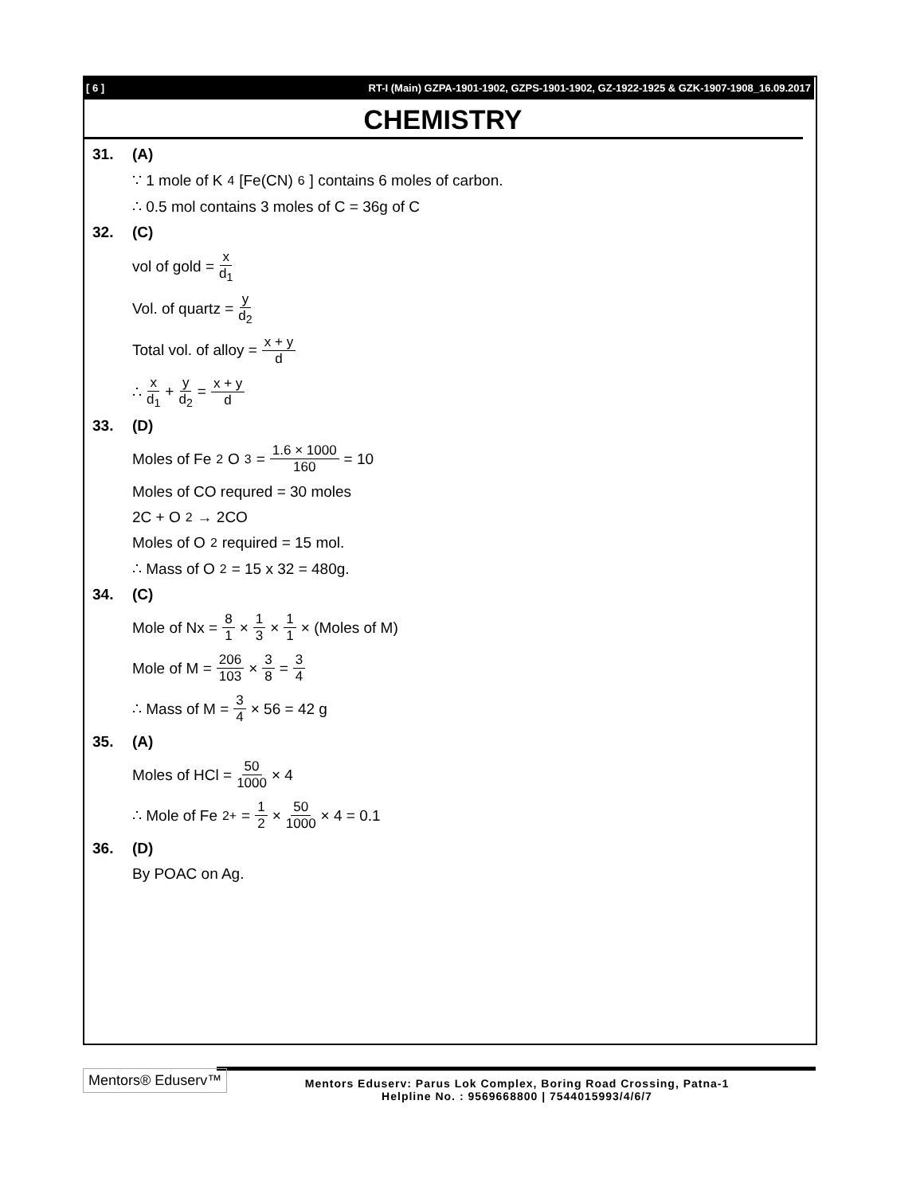[ 6 ] RT-I (Main) GZPA-1901-1902, GZPS-1901-1902, GZ-1922-1925 & GZK-1907-1908_16.09.2017
CHEMISTRY
31. (A)
∵ 1 mole of K<sub>4</sub>[Fe(CN)<sub>6</sub>] contains 6 moles of carbon.
∴ 0.5 mol contains 3 moles of C = 36g of C
32. (C)
vol of gold = x d<sub>1</sub>
Vol. of quartz = y d<sub>2</sub>
Total vol. of alloy = x + y d
∴ x d<sub>1</sub> + y d<sub>2</sub> = x + y d
33. (D)
Moles of Fe<sub>2</sub>O<sub>3</sub> = 1.6 × 1000 160 = 10
Moles of CO requred = 30 moles
2C + O<sub>2</sub> → 2CO
Moles of O<sub>2</sub> required = 15 mol.
∴ Mass of O<sub>2</sub> = 15 x 32 = 480g.
34. (C)
Mole of Nx = 8 1 × 1 3 × 1 1 × (Moles of M)
Mole of M = 206 103 × 3 8 = 3 4
∴ Mass of M = 3 4 × 56 = 42 g
35. (A)
Moles of HCl = 50 1000 × 4
∴ Mole of Fe<sup>2+</sup> = 1 2 × 50 1000 × 4 = 0.1
36. (D)
By POAC on Ag.
Mentors® Eduserv™
Mentors Eduserv: Parus Lok Complex, Boring Road Crossing, Patna-1
Helpline No. : 9569668800 | 7544015993/4/6/7